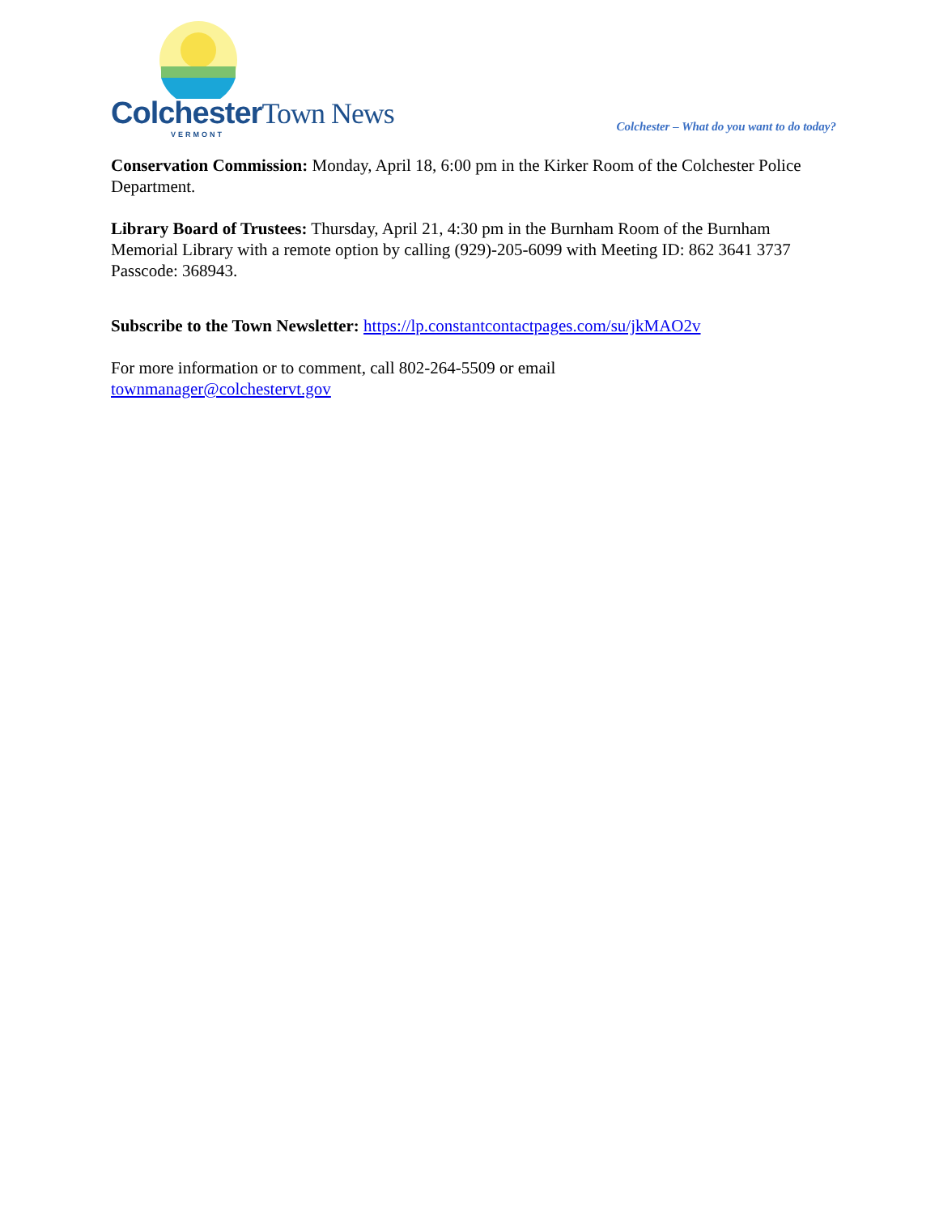ColchesterTown News
VERMONT
Colchester – What do you want to do today?
Conservation Commission: Monday, April 18, 6:00 pm in the Kirker Room of the Colchester Police Department.
Library Board of Trustees: Thursday, April 21, 4:30 pm in the Burnham Room of the Burnham Memorial Library with a remote option by calling (929)-205-6099 with Meeting ID: 862 3641 3737 Passcode: 368943.
Subscribe to the Town Newsletter: https://lp.constantcontactpages.com/su/jkMAO2v
For more information or to comment, call 802-264-5509 or email
townmanager@colchestervt.gov